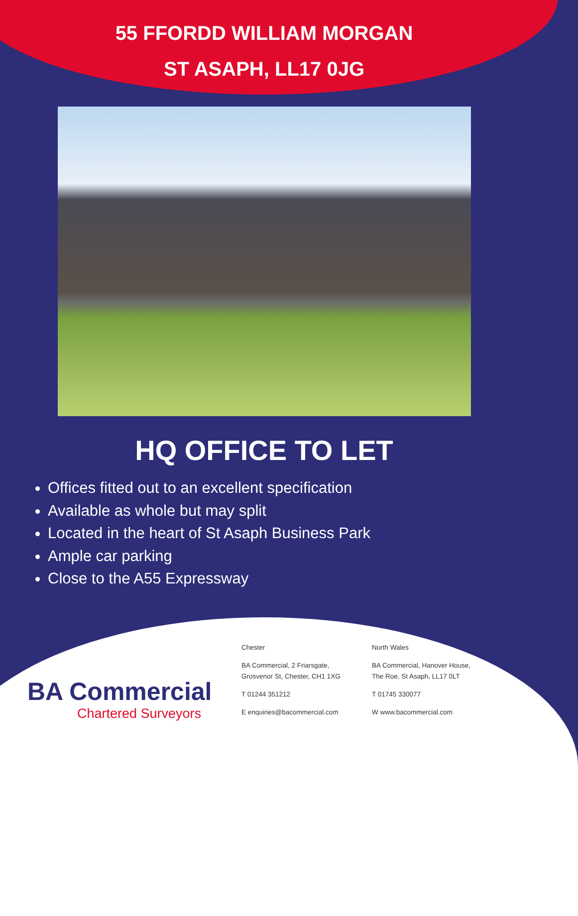55 FFORDD WILLIAM MORGAN
ST ASAPH, LL17 0JG
HQ OFFICE TO LET
Offices fitted out to an excellent specification
Available as whole but may split
Located in the heart of St Asaph Business Park
Ample car parking
Close to the A55 Expressway
BA Commercial
Chartered Surveyors
Chester
BA Commercial, 2 Friarsgate,
Grosvenor St, Chester, CH1 1XG
T 01244 351212
E enquiries@bacommercial.com
North Wales
BA Commercial, Hanover House,
The Roe, St Asaph, LL17 0LT
T 01745 330077
W www.bacommercial.com